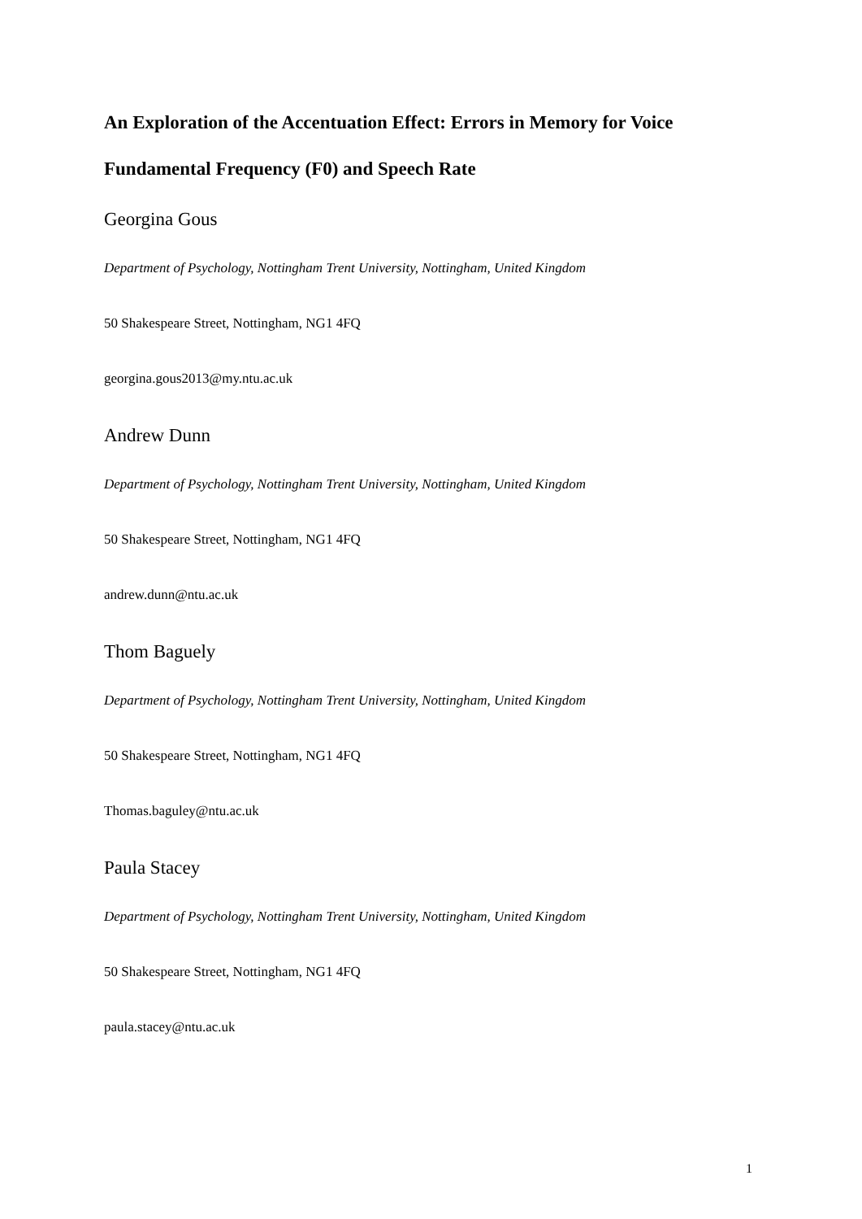An Exploration of the Accentuation Effect: Errors in Memory for Voice Fundamental Frequency (F0) and Speech Rate
Georgina Gous
Department of Psychology, Nottingham Trent University, Nottingham, United Kingdom
50 Shakespeare Street, Nottingham, NG1 4FQ
georgina.gous2013@my.ntu.ac.uk
Andrew Dunn
Department of Psychology, Nottingham Trent University, Nottingham, United Kingdom
50 Shakespeare Street, Nottingham, NG1 4FQ
andrew.dunn@ntu.ac.uk
Thom Baguely
Department of Psychology, Nottingham Trent University, Nottingham, United Kingdom
50 Shakespeare Street, Nottingham, NG1 4FQ
Thomas.baguley@ntu.ac.uk
Paula Stacey
Department of Psychology, Nottingham Trent University, Nottingham, United Kingdom
50 Shakespeare Street, Nottingham, NG1 4FQ
paula.stacey@ntu.ac.uk
1